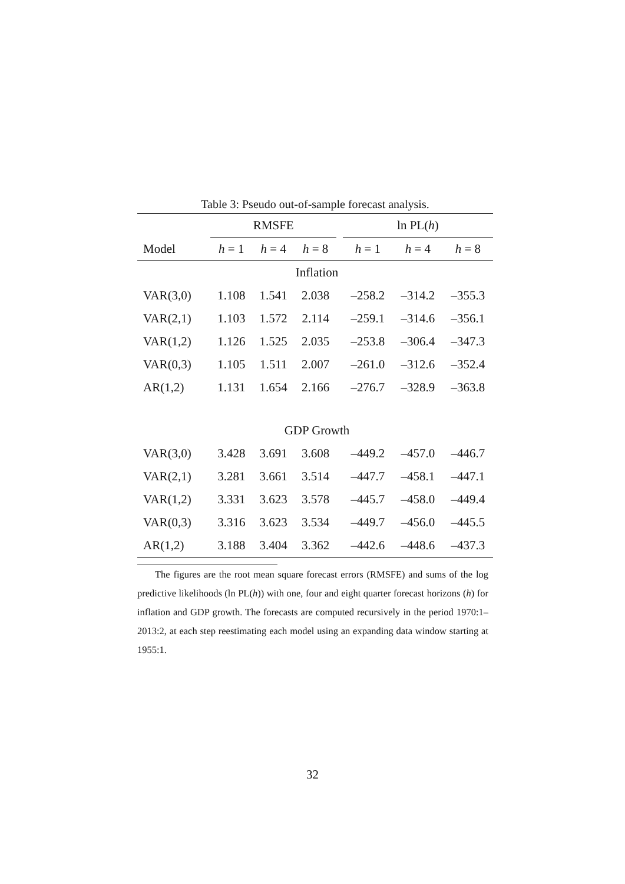Table 3: Pseudo out-of-sample forecast analysis.
| | RMSFE | | | | ln PL( h ) | | |
| --- | --- | --- | --- | --- | --- | --- | --- |
| Model | h = 1 | h = 4 | h = 8 | | h = 1 | h = 4 | h = 8 |
| Inflation | | | | | | | |
| VAR(3,0) | 1.108 | 1.541 | 2.038 | | –258.2 | –314.2 | –355.3 |
| VAR(2,1) | 1.103 | 1.572 | 2.114 | | –259.1 | –314.6 | –356.1 |
| VAR(1,2) | 1.126 | 1.525 | 2.035 | | –253.8 | –306.4 | –347.3 |
| VAR(0,3) | 1.105 | 1.511 | 2.007 | | –261.0 | –312.6 | –352.4 |
| AR(1,2) | 1.131 | 1.654 | 2.166 | | –276.7 | –328.9 | –363.8 |
| GDP Growth | | | | | | | |
| VAR(3,0) | 3.428 | 3.691 | 3.608 | | –449.2 | –457.0 | –446.7 |
| VAR(2,1) | 3.281 | 3.661 | 3.514 | | –447.7 | –458.1 | –447.1 |
| VAR(1,2) | 3.331 | 3.623 | 3.578 | | –445.7 | –458.0 | –449.4 |
| VAR(0,3) | 3.316 | 3.623 | 3.534 | | –449.7 | –456.0 | –445.5 |
| AR(1,2) | 3.188 | 3.404 | 3.362 | | –442.6 | –448.6 | –437.3 |
The figures are the root mean square forecast errors (RMSFE) and sums of the log predictive likelihoods (ln PL(h)) with one, four and eight quarter forecast horizons (h) for inflation and GDP growth. The forecasts are computed recursively in the period 1970:1–2013:2, at each step reestimating each model using an expanding data window starting at 1955:1.
32